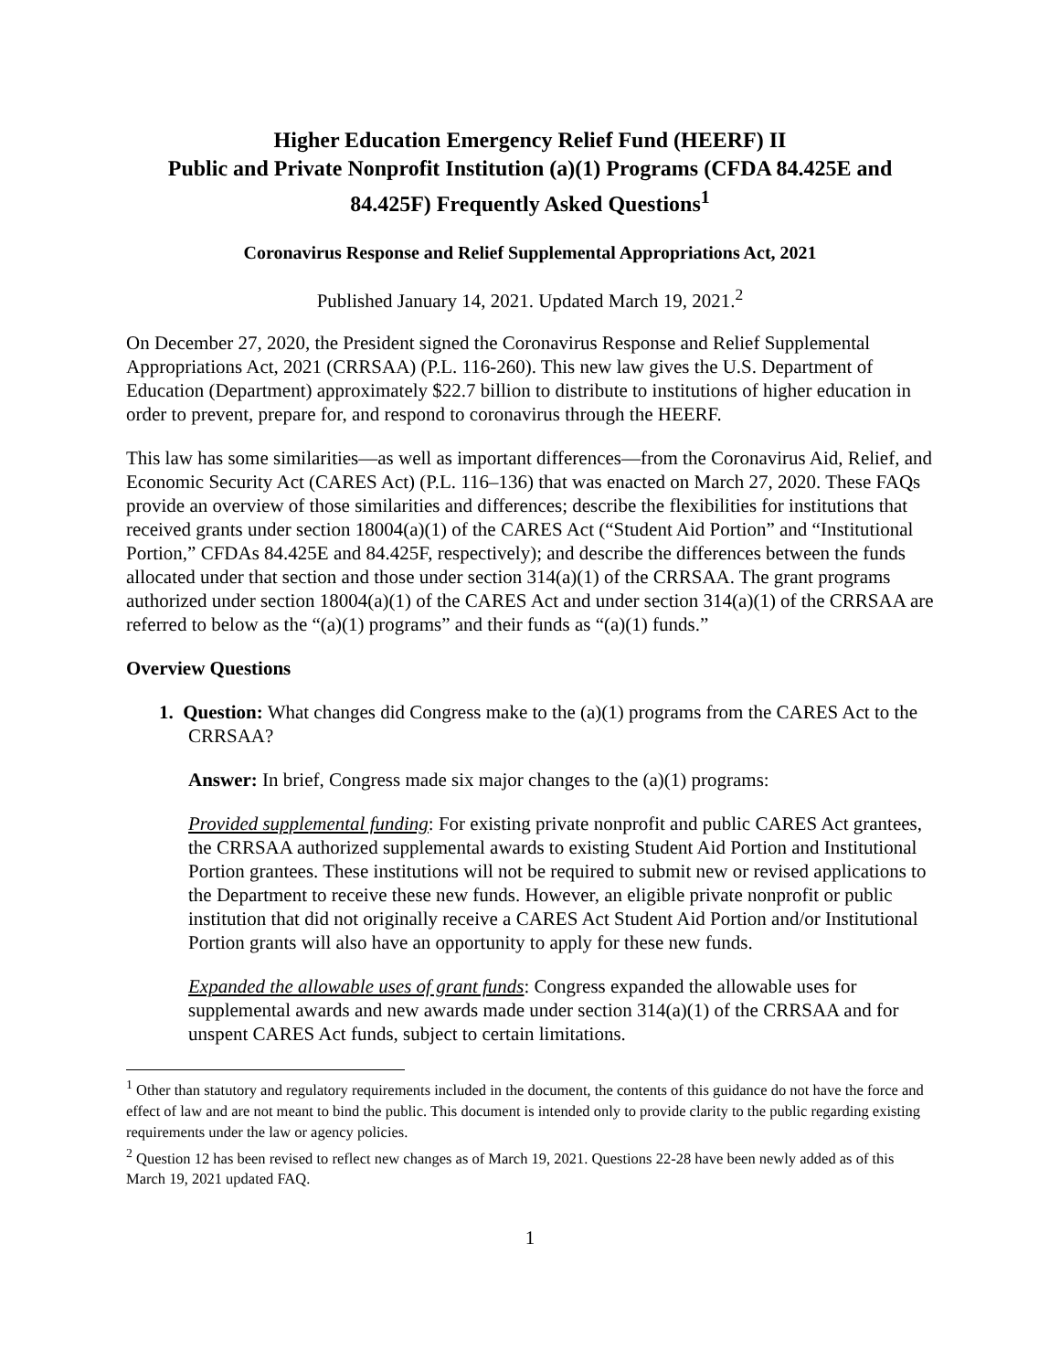Higher Education Emergency Relief Fund (HEERF) II
Public and Private Nonprofit Institution (a)(1) Programs (CFDA 84.425E and 84.425F) Frequently Asked Questions<sup>1</sup>
Coronavirus Response and Relief Supplemental Appropriations Act, 2021
Published January 14, 2021. Updated March 19, 2021.<sup>2</sup>
On December 27, 2020, the President signed the Coronavirus Response and Relief Supplemental Appropriations Act, 2021 (CRRSAA) (P.L. 116-260). This new law gives the U.S. Department of Education (Department) approximately $22.7 billion to distribute to institutions of higher education in order to prevent, prepare for, and respond to coronavirus through the HEERF.
This law has some similarities—as well as important differences—from the Coronavirus Aid, Relief, and Economic Security Act (CARES Act) (P.L. 116–136) that was enacted on March 27, 2020. These FAQs provide an overview of those similarities and differences; describe the flexibilities for institutions that received grants under section 18004(a)(1) of the CARES Act (“Student Aid Portion” and “Institutional Portion,” CFDAs 84.425E and 84.425F, respectively); and describe the differences between the funds allocated under that section and those under section 314(a)(1) of the CRRSAA. The grant programs authorized under section 18004(a)(1) of the CARES Act and under section 314(a)(1) of the CRRSAA are referred to below as the “(a)(1) programs” and their funds as “(a)(1) funds.”
Overview Questions
1. Question: What changes did Congress make to the (a)(1) programs from the CARES Act to the CRRSAA?
Answer: In brief, Congress made six major changes to the (a)(1) programs:
Provided supplemental funding: For existing private nonprofit and public CARES Act grantees, the CRRSAA authorized supplemental awards to existing Student Aid Portion and Institutional Portion grantees. These institutions will not be required to submit new or revised applications to the Department to receive these new funds. However, an eligible private nonprofit or public institution that did not originally receive a CARES Act Student Aid Portion and/or Institutional Portion grants will also have an opportunity to apply for these new funds.
Expanded the allowable uses of grant funds: Congress expanded the allowable uses for supplemental awards and new awards made under section 314(a)(1) of the CRRSAA and for unspent CARES Act funds, subject to certain limitations.
<sup>1</sup> Other than statutory and regulatory requirements included in the document, the contents of this guidance do not have the force and effect of law and are not meant to bind the public. This document is intended only to provide clarity to the public regarding existing requirements under the law or agency policies.
<sup>2</sup> Question 12 has been revised to reflect new changes as of March 19, 2021. Questions 22-28 have been newly added as of this March 19, 2021 updated FAQ.
1